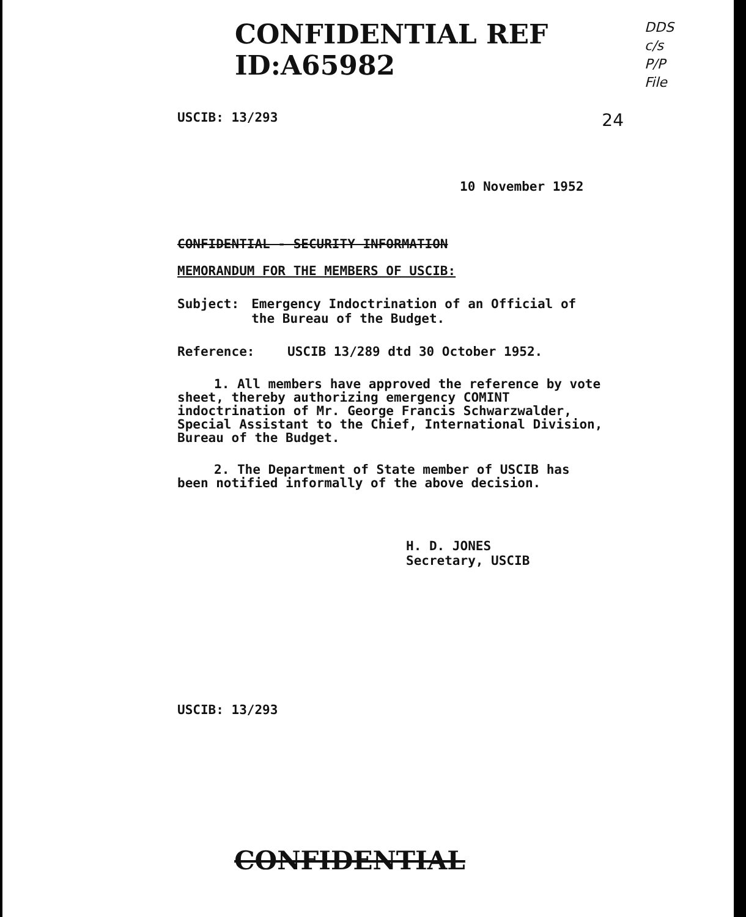CONFIDENTIAL REF ID:A65982
DDS
c/s
P/P File
USCIB: 13/293
24
10 November 1952
CONFIDENTIAL - SECURITY INFORMATION
MEMORANDUM FOR THE MEMBERS OF USCIB:
Subject: Emergency Indoctrination of an Official of the Bureau of the Budget.
Reference: USCIB 13/289 dtd 30 October 1952.
1. All members have approved the reference by vote sheet, thereby authorizing emergency COMINT indoctrination of Mr. George Francis Schwarzwalder, Special Assistant to the Chief, International Division, Bureau of the Budget.
2. The Department of State member of USCIB has been notified informally of the above decision.
H. D. JONES
Secretary, USCIB
USCIB: 13/293
CONFIDENTIAL